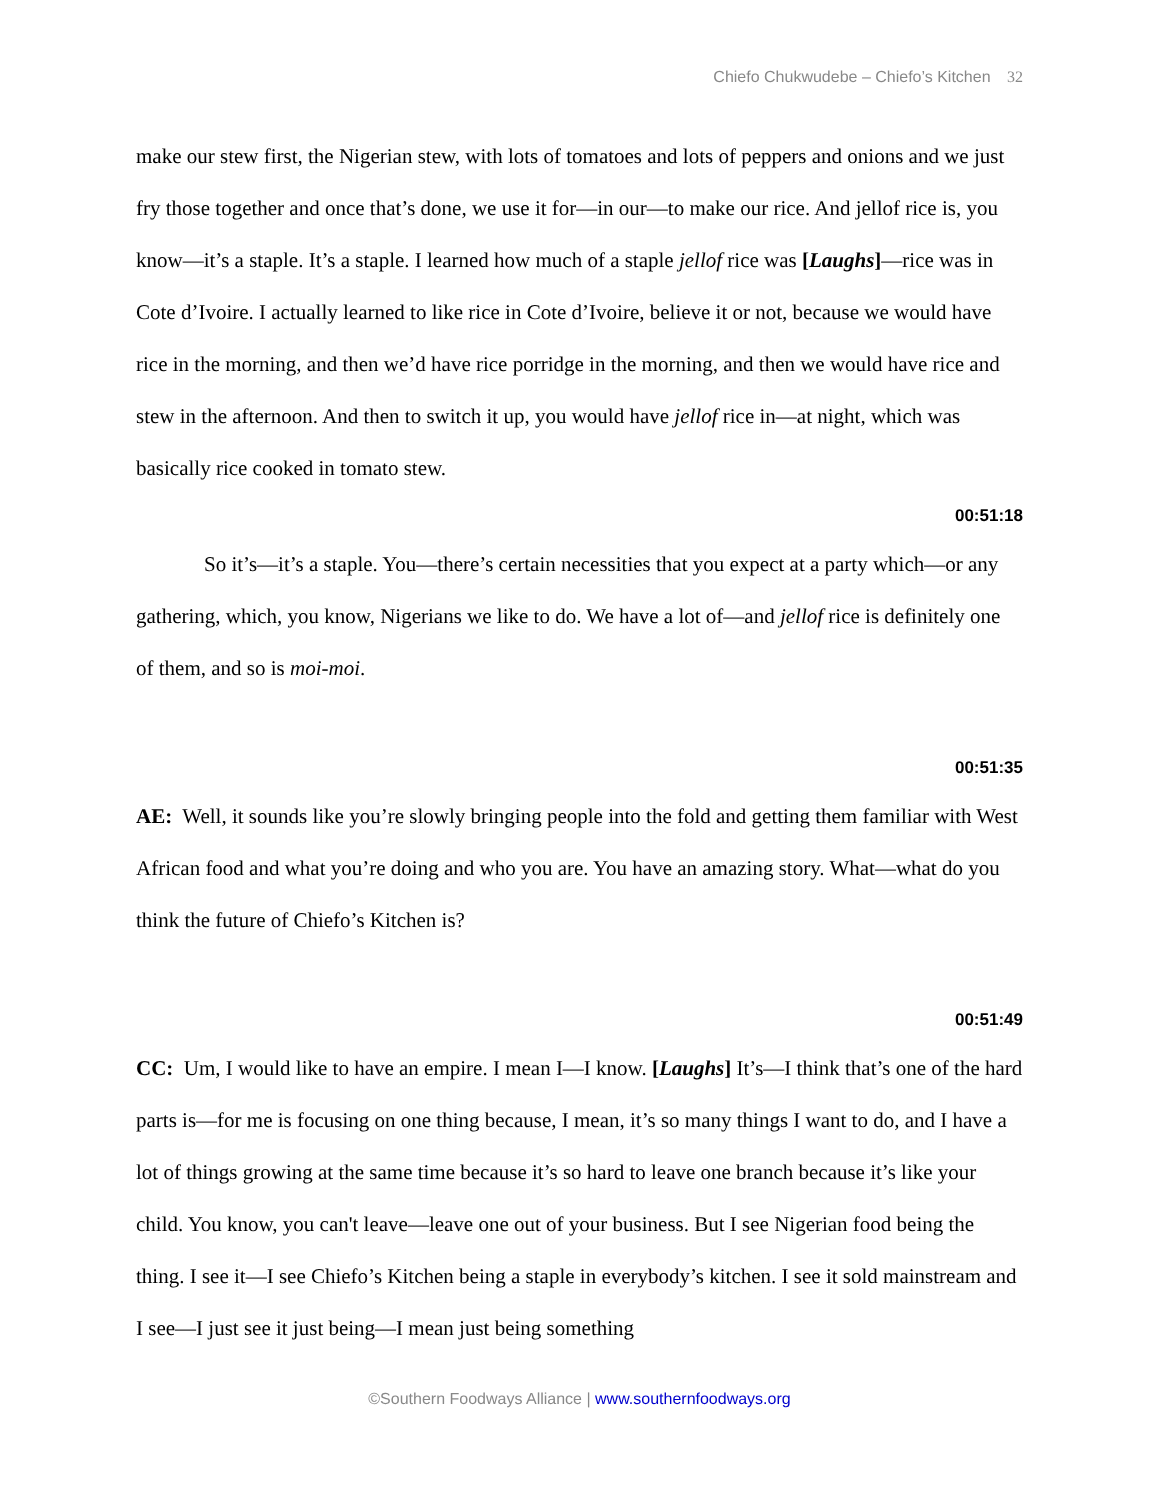Chiefo Chukwudebe – Chiefo’s Kitchen 32
make our stew first, the Nigerian stew, with lots of tomatoes and lots of peppers and onions and we just fry those together and once that’s done, we use it for—in our—to make our rice. And jellof rice is, you know—it’s a staple. It’s a staple. I learned how much of a staple jellof rice was [Laughs]—rice was in Cote d’Ivoire. I actually learned to like rice in Cote d’Ivoire, believe it or not, because we would have rice in the morning, and then we’d have rice porridge in the morning, and then we would have rice and stew in the afternoon. And then to switch it up, you would have jellof rice in—at night, which was basically rice cooked in tomato stew.
00:51:18
So it’s—it’s a staple. You—there’s certain necessities that you expect at a party which—or any gathering, which, you know, Nigerians we like to do. We have a lot of—and jellof rice is definitely one of them, and so is moi-moi.
00:51:35
AE: Well, it sounds like you’re slowly bringing people into the fold and getting them familiar with West African food and what you’re doing and who you are. You have an amazing story. What—what do you think the future of Chiefo’s Kitchen is?
00:51:49
CC: Um, I would like to have an empire. I mean I—I know. [Laughs] It’s—I think that’s one of the hard parts is—for me is focusing on one thing because, I mean, it’s so many things I want to do, and I have a lot of things growing at the same time because it’s so hard to leave one branch because it’s like your child. You know, you can't leave—leave one out of your business. But I see Nigerian food being the thing. I see it—I see Chiefo’s Kitchen being a staple in everybody’s kitchen. I see it sold mainstream and I see—I just see it just being—I mean just being something
©Southern Foodways Alliance | www.southernfoodways.org